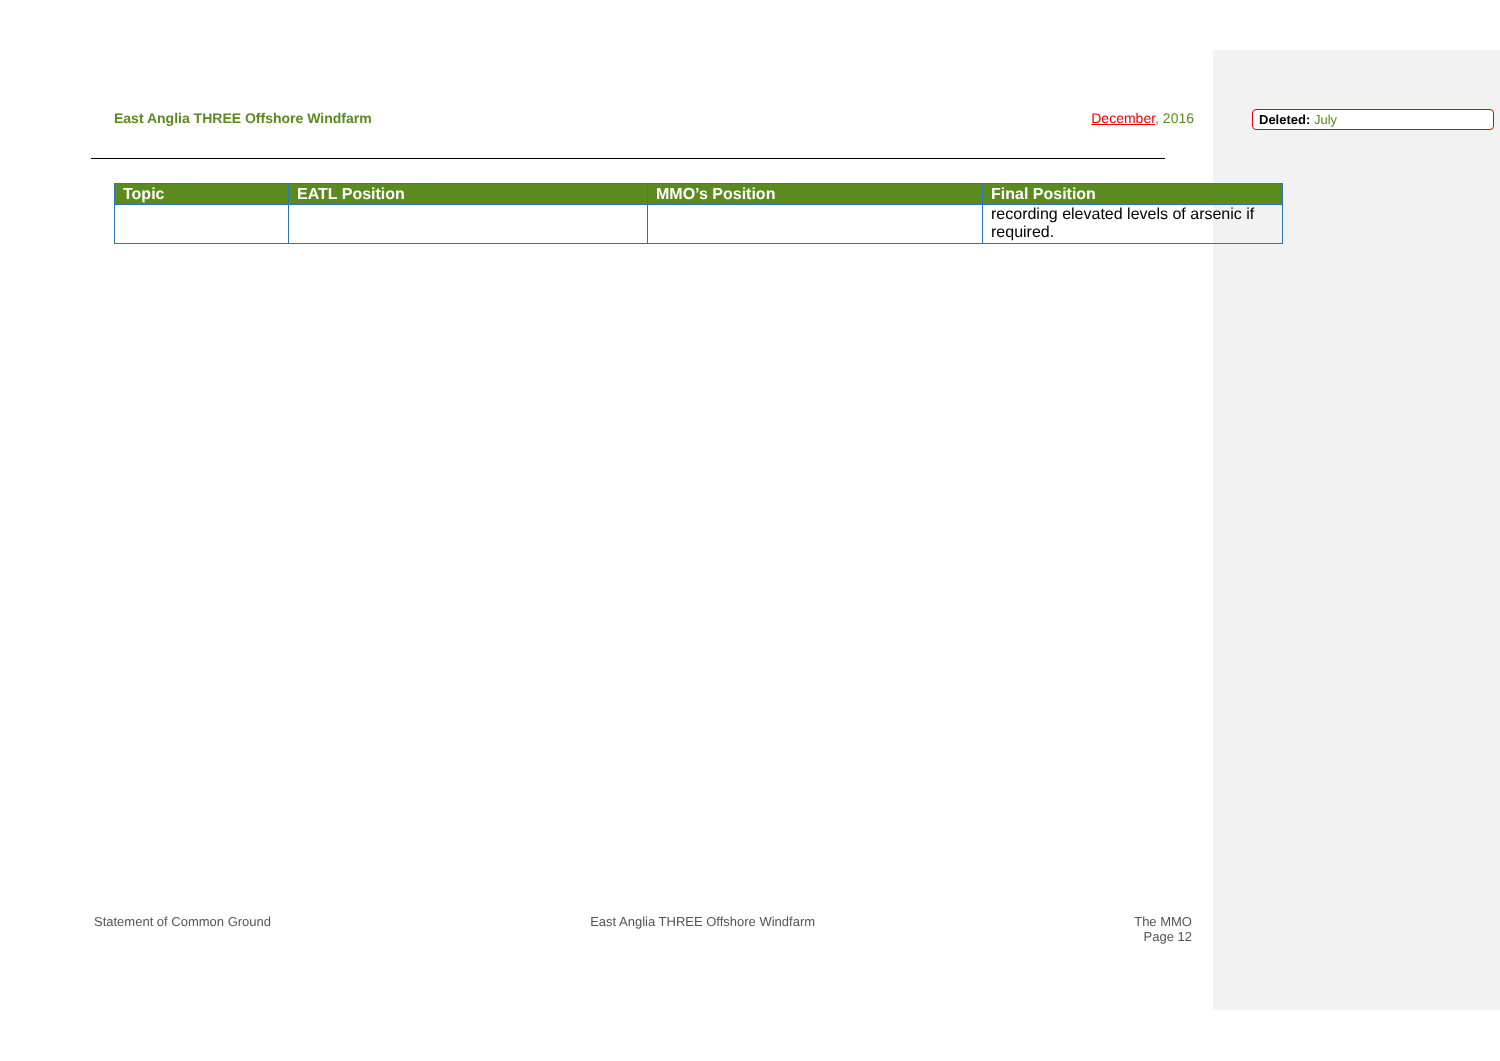East Anglia THREE Offshore Windfarm
December, 2016
| Topic | EATL Position | MMO’s Position | Final Position |
| --- | --- | --- | --- |
| | | | recording elevated levels of arsenic if required. |
Statement of Common Ground East Anglia THREE Offshore Windfarm
The MMO
Page 12
Deleted: July